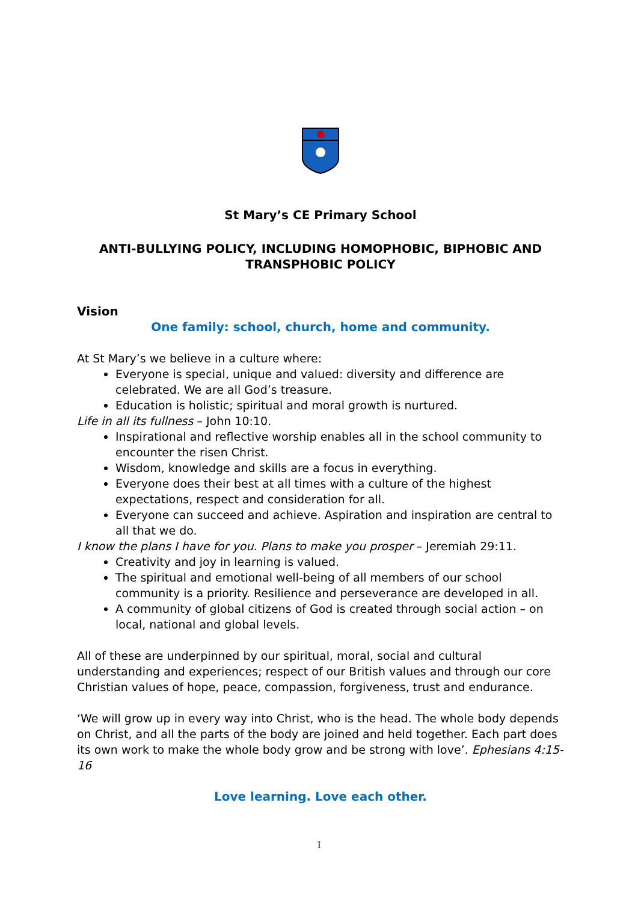St Mary’s CE Primary School
ANTI-BULLYING POLICY, INCLUDING HOMOPHOBIC, BIPHOBIC AND TRANSPHOBIC POLICY
Vision
One family: school, church, home and community.
At St Mary’s we believe in a culture where:
Everyone is special, unique and valued: diversity and difference are celebrated. We are all God’s treasure.
Education is holistic; spiritual and moral growth is nurtured.
Life in all its fullness – John 10:10.
Inspirational and reflective worship enables all in the school community to encounter the risen Christ.
Wisdom, knowledge and skills are a focus in everything.
Everyone does their best at all times with a culture of the highest expectations, respect and consideration for all.
Everyone can succeed and achieve. Aspiration and inspiration are central to all that we do.
I know the plans I have for you. Plans to make you prosper – Jeremiah 29:11.
Creativity and joy in learning is valued.
The spiritual and emotional well-being of all members of our school community is a priority. Resilience and perseverance are developed in all.
A community of global citizens of God is created through social action – on local, national and global levels.
All of these are underpinned by our spiritual, moral, social and cultural understanding and experiences; respect of our British values and through our core Christian values of hope, peace, compassion, forgiveness, trust and endurance.
‘We will grow up in every way into Christ, who is the head. The whole body depends on Christ, and all the parts of the body are joined and held together. Each part does its own work to make the whole body grow and be strong with love’. Ephesians 4:15-16
Love learning. Love each other.
1